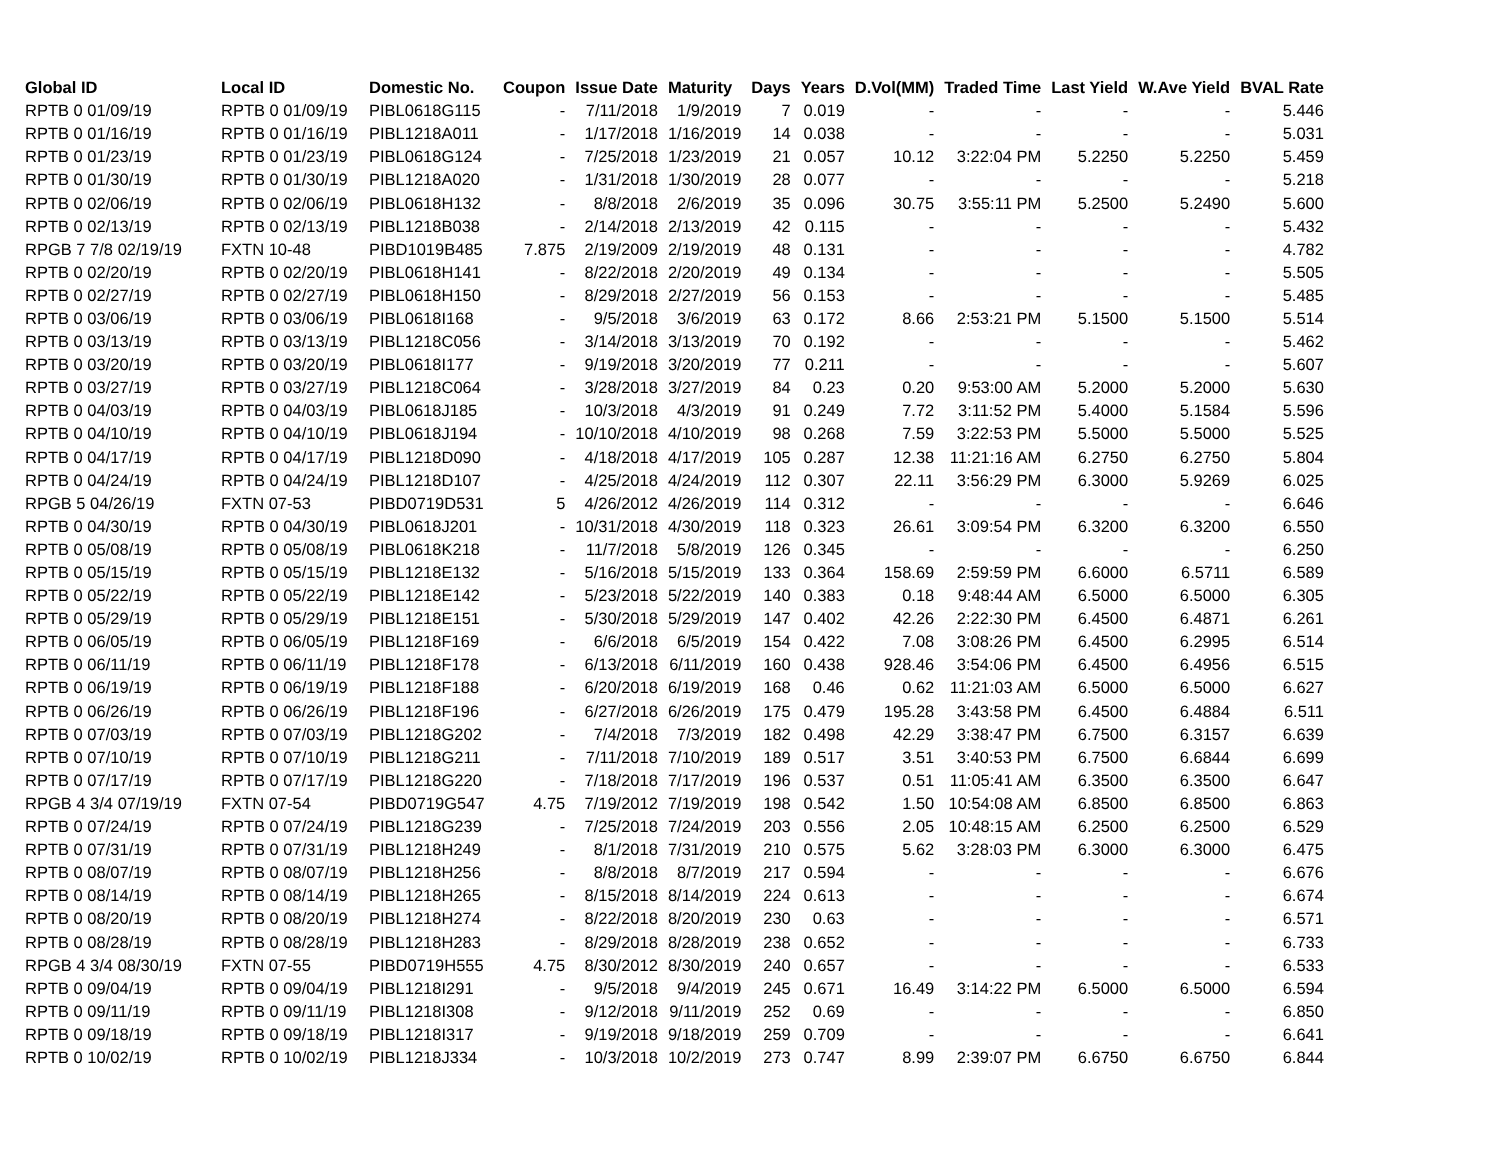| Global ID | Local ID | Domestic No. | Coupon | Issue Date | Maturity | Days | Years | D.Vol(MM) | Traded Time | Last Yield | W.Ave Yield | BVAL Rate |
| --- | --- | --- | --- | --- | --- | --- | --- | --- | --- | --- | --- | --- |
| RPTB 0 01/09/19 | RPTB 0 01/09/19 | PIBL0618G115 | - | 7/11/2018 | 1/9/2019 | 7 | 0.019 | - | - | - | - | 5.446 |
| RPTB 0 01/16/19 | RPTB 0 01/16/19 | PIBL1218A011 | - | 1/17/2018 | 1/16/2019 | 14 | 0.038 | - | - | - | - | 5.031 |
| RPTB 0 01/23/19 | RPTB 0 01/23/19 | PIBL0618G124 | - | 7/25/2018 | 1/23/2019 | 21 | 0.057 | 10.12 | 3:22:04 PM | 5.2250 | 5.2250 | 5.459 |
| RPTB 0 01/30/19 | RPTB 0 01/30/19 | PIBL1218A020 | - | 1/31/2018 | 1/30/2019 | 28 | 0.077 | - | - | - | - | 5.218 |
| RPTB 0 02/06/19 | RPTB 0 02/06/19 | PIBL0618H132 | - | 8/8/2018 | 2/6/2019 | 35 | 0.096 | 30.75 | 3:55:11 PM | 5.2500 | 5.2490 | 5.600 |
| RPTB 0 02/13/19 | RPTB 0 02/13/19 | PIBL1218B038 | - | 2/14/2018 | 2/13/2019 | 42 | 0.115 | - | - | - | - | 5.432 |
| RPGB 7 7/8 02/19/19 | FXTN 10-48 | PIBD1019B485 | 7.875 | 2/19/2009 | 2/19/2019 | 48 | 0.131 | - | - | - | - | 4.782 |
| RPTB 0 02/20/19 | RPTB 0 02/20/19 | PIBL0618H141 | - | 8/22/2018 | 2/20/2019 | 49 | 0.134 | - | - | - | - | 5.505 |
| RPTB 0 02/27/19 | RPTB 0 02/27/19 | PIBL0618H150 | - | 8/29/2018 | 2/27/2019 | 56 | 0.153 | - | - | - | - | 5.485 |
| RPTB 0 03/06/19 | RPTB 0 03/06/19 | PIBL0618I168 | - | 9/5/2018 | 3/6/2019 | 63 | 0.172 | 8.66 | 2:53:21 PM | 5.1500 | 5.1500 | 5.514 |
| RPTB 0 03/13/19 | RPTB 0 03/13/19 | PIBL1218C056 | - | 3/14/2018 | 3/13/2019 | 70 | 0.192 | - | - | - | - | 5.462 |
| RPTB 0 03/20/19 | RPTB 0 03/20/19 | PIBL0618I177 | - | 9/19/2018 | 3/20/2019 | 77 | 0.211 | - | - | - | - | 5.607 |
| RPTB 0 03/27/19 | RPTB 0 03/27/19 | PIBL1218C064 | - | 3/28/2018 | 3/27/2019 | 84 | 0.23 | 0.20 | 9:53:00 AM | 5.2000 | 5.2000 | 5.630 |
| RPTB 0 04/03/19 | RPTB 0 04/03/19 | PIBL0618J185 | - | 10/3/2018 | 4/3/2019 | 91 | 0.249 | 7.72 | 3:11:52 PM | 5.4000 | 5.1584 | 5.596 |
| RPTB 0 04/10/19 | RPTB 0 04/10/19 | PIBL0618J194 | - | 10/10/2018 | 4/10/2019 | 98 | 0.268 | 7.59 | 3:22:53 PM | 5.5000 | 5.5000 | 5.525 |
| RPTB 0 04/17/19 | RPTB 0 04/17/19 | PIBL1218D090 | - | 4/18/2018 | 4/17/2019 | 105 | 0.287 | 12.38 | 11:21:16 AM | 6.2750 | 6.2750 | 5.804 |
| RPTB 0 04/24/19 | RPTB 0 04/24/19 | PIBL1218D107 | - | 4/25/2018 | 4/24/2019 | 112 | 0.307 | 22.11 | 3:56:29 PM | 6.3000 | 5.9269 | 6.025 |
| RPGB 5 04/26/19 | FXTN 07-53 | PIBD0719D531 | 5 | 4/26/2012 | 4/26/2019 | 114 | 0.312 | - | - | - | - | 6.646 |
| RPTB 0 04/30/19 | RPTB 0 04/30/19 | PIBL0618J201 | - | 10/31/2018 | 4/30/2019 | 118 | 0.323 | 26.61 | 3:09:54 PM | 6.3200 | 6.3200 | 6.550 |
| RPTB 0 05/08/19 | RPTB 0 05/08/19 | PIBL0618K218 | - | 11/7/2018 | 5/8/2019 | 126 | 0.345 | - | - | - | - | 6.250 |
| RPTB 0 05/15/19 | RPTB 0 05/15/19 | PIBL1218E132 | - | 5/16/2018 | 5/15/2019 | 133 | 0.364 | 158.69 | 2:59:59 PM | 6.6000 | 6.5711 | 6.589 |
| RPTB 0 05/22/19 | RPTB 0 05/22/19 | PIBL1218E142 | - | 5/23/2018 | 5/22/2019 | 140 | 0.383 | 0.18 | 9:48:44 AM | 6.5000 | 6.5000 | 6.305 |
| RPTB 0 05/29/19 | RPTB 0 05/29/19 | PIBL1218E151 | - | 5/30/2018 | 5/29/2019 | 147 | 0.402 | 42.26 | 2:22:30 PM | 6.4500 | 6.4871 | 6.261 |
| RPTB 0 06/05/19 | RPTB 0 06/05/19 | PIBL1218F169 | - | 6/6/2018 | 6/5/2019 | 154 | 0.422 | 7.08 | 3:08:26 PM | 6.4500 | 6.2995 | 6.514 |
| RPTB 0 06/11/19 | RPTB 0 06/11/19 | PIBL1218F178 | - | 6/13/2018 | 6/11/2019 | 160 | 0.438 | 928.46 | 3:54:06 PM | 6.4500 | 6.4956 | 6.515 |
| RPTB 0 06/19/19 | RPTB 0 06/19/19 | PIBL1218F188 | - | 6/20/2018 | 6/19/2019 | 168 | 0.46 | 0.62 | 11:21:03 AM | 6.5000 | 6.5000 | 6.627 |
| RPTB 0 06/26/19 | RPTB 0 06/26/19 | PIBL1218F196 | - | 6/27/2018 | 6/26/2019 | 175 | 0.479 | 195.28 | 3:43:58 PM | 6.4500 | 6.4884 | 6.511 |
| RPTB 0 07/03/19 | RPTB 0 07/03/19 | PIBL1218G202 | - | 7/4/2018 | 7/3/2019 | 182 | 0.498 | 42.29 | 3:38:47 PM | 6.7500 | 6.3157 | 6.639 |
| RPTB 0 07/10/19 | RPTB 0 07/10/19 | PIBL1218G211 | - | 7/11/2018 | 7/10/2019 | 189 | 0.517 | 3.51 | 3:40:53 PM | 6.7500 | 6.6844 | 6.699 |
| RPTB 0 07/17/19 | RPTB 0 07/17/19 | PIBL1218G220 | - | 7/18/2018 | 7/17/2019 | 196 | 0.537 | 0.51 | 11:05:41 AM | 6.3500 | 6.3500 | 6.647 |
| RPGB 4 3/4 07/19/19 | FXTN 07-54 | PIBD0719G547 | 4.75 | 7/19/2012 | 7/19/2019 | 198 | 0.542 | 1.50 | 10:54:08 AM | 6.8500 | 6.8500 | 6.863 |
| RPTB 0 07/24/19 | RPTB 0 07/24/19 | PIBL1218G239 | - | 7/25/2018 | 7/24/2019 | 203 | 0.556 | 2.05 | 10:48:15 AM | 6.2500 | 6.2500 | 6.529 |
| RPTB 0 07/31/19 | RPTB 0 07/31/19 | PIBL1218H249 | - | 8/1/2018 | 7/31/2019 | 210 | 0.575 | 5.62 | 3:28:03 PM | 6.3000 | 6.3000 | 6.475 |
| RPTB 0 08/07/19 | RPTB 0 08/07/19 | PIBL1218H256 | - | 8/8/2018 | 8/7/2019 | 217 | 0.594 | - | - | - | - | 6.676 |
| RPTB 0 08/14/19 | RPTB 0 08/14/19 | PIBL1218H265 | - | 8/15/2018 | 8/14/2019 | 224 | 0.613 | - | - | - | - | 6.674 |
| RPTB 0 08/20/19 | RPTB 0 08/20/19 | PIBL1218H274 | - | 8/22/2018 | 8/20/2019 | 230 | 0.63 | - | - | - | - | 6.571 |
| RPTB 0 08/28/19 | RPTB 0 08/28/19 | PIBL1218H283 | - | 8/29/2018 | 8/28/2019 | 238 | 0.652 | - | - | - | - | 6.733 |
| RPGB 4 3/4 08/30/19 | FXTN 07-55 | PIBD0719H555 | 4.75 | 8/30/2012 | 8/30/2019 | 240 | 0.657 | - | - | - | - | 6.533 |
| RPTB 0 09/04/19 | RPTB 0 09/04/19 | PIBL1218I291 | - | 9/5/2018 | 9/4/2019 | 245 | 0.671 | 16.49 | 3:14:22 PM | 6.5000 | 6.5000 | 6.594 |
| RPTB 0 09/11/19 | RPTB 0 09/11/19 | PIBL1218I308 | - | 9/12/2018 | 9/11/2019 | 252 | 0.69 | - | - | - | - | 6.850 |
| RPTB 0 09/18/19 | RPTB 0 09/18/19 | PIBL1218I317 | - | 9/19/2018 | 9/18/2019 | 259 | 0.709 | - | - | - | - | 6.641 |
| RPTB 0 10/02/19 | RPTB 0 10/02/19 | PIBL1218J334 | - | 10/3/2018 | 10/2/2019 | 273 | 0.747 | 8.99 | 2:39:07 PM | 6.6750 | 6.6750 | 6.844 |